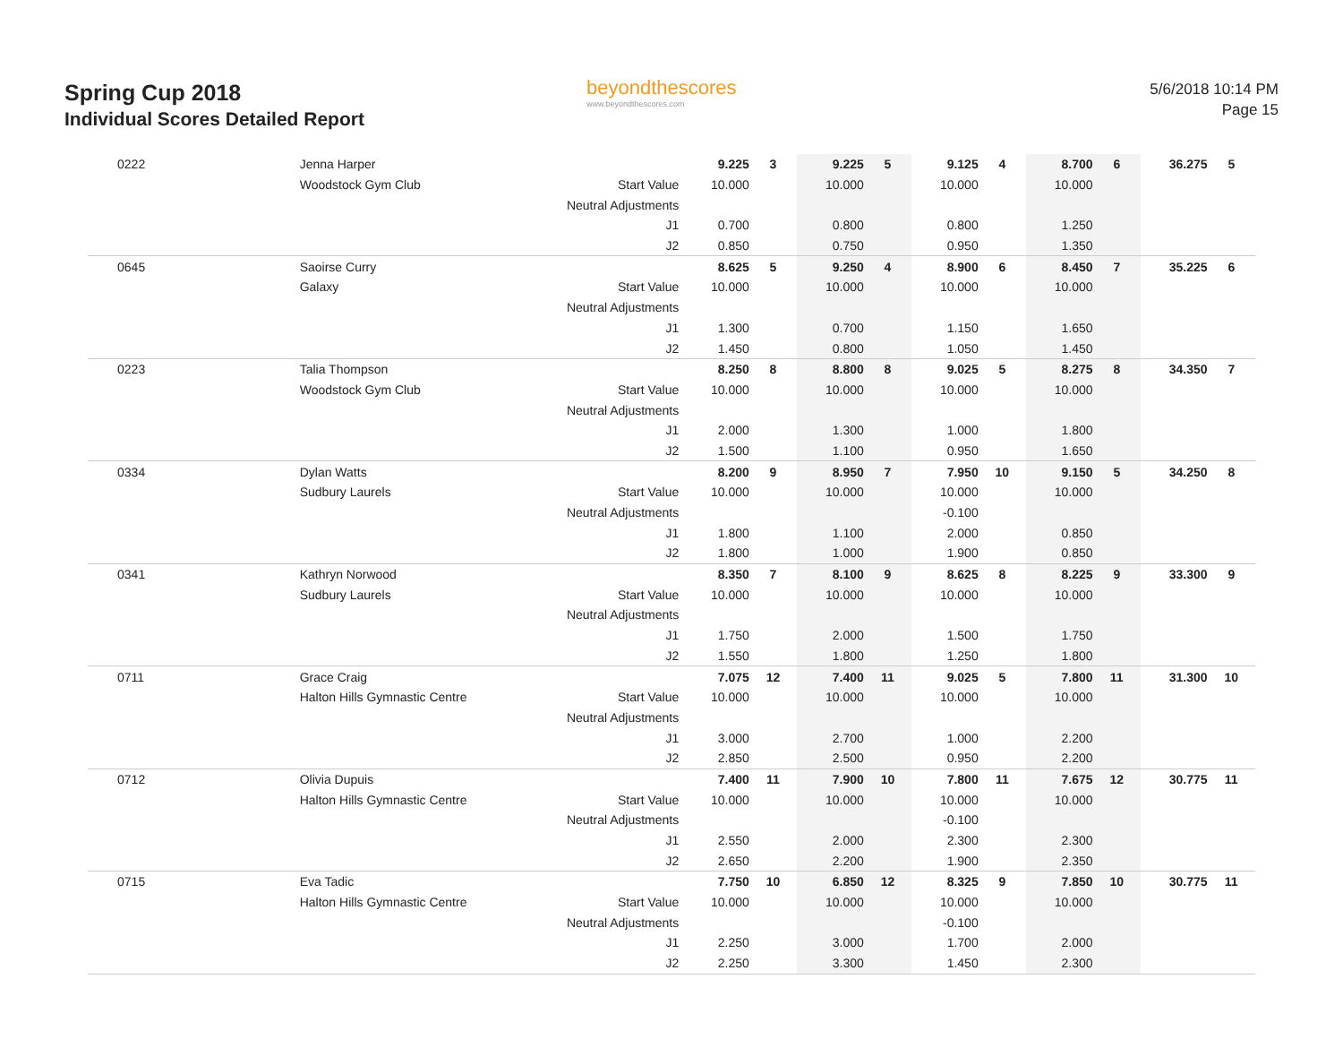Spring Cup 2018
Individual Scores Detailed Report
beyondthescores
www.beyondthescores.com
5/6/2018 10:14 PM
Page 15
| | 0222 | Jenna Harper | | 9.225 | 3 | 9.225 | 5 | 9.125 | 4 | 8.700 | 6 | 36.275 | 5 |
| | | Woodstock Gym Club | Start Value | 10.000 | | 10.000 | | 10.000 | | 10.000 | | | |
| | | | Neutral Adjustments | | | | | | | | | | |
| | | | J1 | 0.700 | | 0.800 | | 0.800 | | 1.250 | | | |
| | | | J2 | 0.850 | | 0.750 | | 0.950 | | 1.350 | | | |
| | 0645 | Saoirse Curry | | 8.625 | 5 | 9.250 | 4 | 8.900 | 6 | 8.450 | 7 | 35.225 | 6 |
| | | Galaxy | Start Value | 10.000 | | 10.000 | | 10.000 | | 10.000 | | | |
| | | | Neutral Adjustments | | | | | | | | | | |
| | | | J1 | 1.300 | | 0.700 | | 1.150 | | 1.650 | | | |
| | | | J2 | 1.450 | | 0.800 | | 1.050 | | 1.450 | | | |
| | 0223 | Talia Thompson | | 8.250 | 8 | 8.800 | 8 | 9.025 | 5 | 8.275 | 8 | 34.350 | 7 |
| | | Woodstock Gym Club | Start Value | 10.000 | | 10.000 | | 10.000 | | 10.000 | | | |
| | | | Neutral Adjustments | | | | | | | | | | |
| | | | J1 | 2.000 | | 1.300 | | 1.000 | | 1.800 | | | |
| | | | J2 | 1.500 | | 1.100 | | 0.950 | | 1.650 | | | |
| | 0334 | Dylan Watts | | 8.200 | 9 | 8.950 | 7 | 7.950 | 10 | 9.150 | 5 | 34.250 | 8 |
| | | Sudbury Laurels | Start Value | 10.000 | | 10.000 | | 10.000 | | 10.000 | | | |
| | | | Neutral Adjustments | | | | | -0.100 | | | | | |
| | | | J1 | 1.800 | | 1.100 | | 2.000 | | 0.850 | | | |
| | | | J2 | 1.800 | | 1.000 | | 1.900 | | 0.850 | | | |
| | 0341 | Kathryn Norwood | | 8.350 | 7 | 8.100 | 9 | 8.625 | 8 | 8.225 | 9 | 33.300 | 9 |
| | | Sudbury Laurels | Start Value | 10.000 | | 10.000 | | 10.000 | | 10.000 | | | |
| | | | Neutral Adjustments | | | | | | | | | | |
| | | | J1 | 1.750 | | 2.000 | | 1.500 | | 1.750 | | | |
| | | | J2 | 1.550 | | 1.800 | | 1.250 | | 1.800 | | | |
| | 0711 | Grace Craig | | 7.075 | 12 | 7.400 | 11 | 9.025 | 5 | 7.800 | 11 | 31.300 | 10 |
| | | Halton Hills Gymnastic Centre | Start Value | 10.000 | | 10.000 | | 10.000 | | 10.000 | | | |
| | | | Neutral Adjustments | | | | | | | | | | |
| | | | J1 | 3.000 | | 2.700 | | 1.000 | | 2.200 | | | |
| | | | J2 | 2.850 | | 2.500 | | 0.950 | | 2.200 | | | |
| | 0712 | Olivia Dupuis | | 7.400 | 11 | 7.900 | 10 | 7.800 | 11 | 7.675 | 12 | 30.775 | 11 |
| | | Halton Hills Gymnastic Centre | Start Value | 10.000 | | 10.000 | | 10.000 | | 10.000 | | | |
| | | | Neutral Adjustments | | | | | -0.100 | | | | | |
| | | | J1 | 2.550 | | 2.000 | | 2.300 | | 2.300 | | | |
| | | | J2 | 2.650 | | 2.200 | | 1.900 | | 2.350 | | | |
| | 0715 | Eva Tadic | | 7.750 | 10 | 6.850 | 12 | 8.325 | 9 | 7.850 | 10 | 30.775 | 11 |
| | | Halton Hills Gymnastic Centre | Start Value | 10.000 | | 10.000 | | 10.000 | | 10.000 | | | |
| | | | Neutral Adjustments | | | | | -0.100 | | | | | |
| | | | J1 | 2.250 | | 3.000 | | 1.700 | | 2.000 | | | |
| | | | J2 | 2.250 | | 3.300 | | 1.450 | | 2.300 | | | |